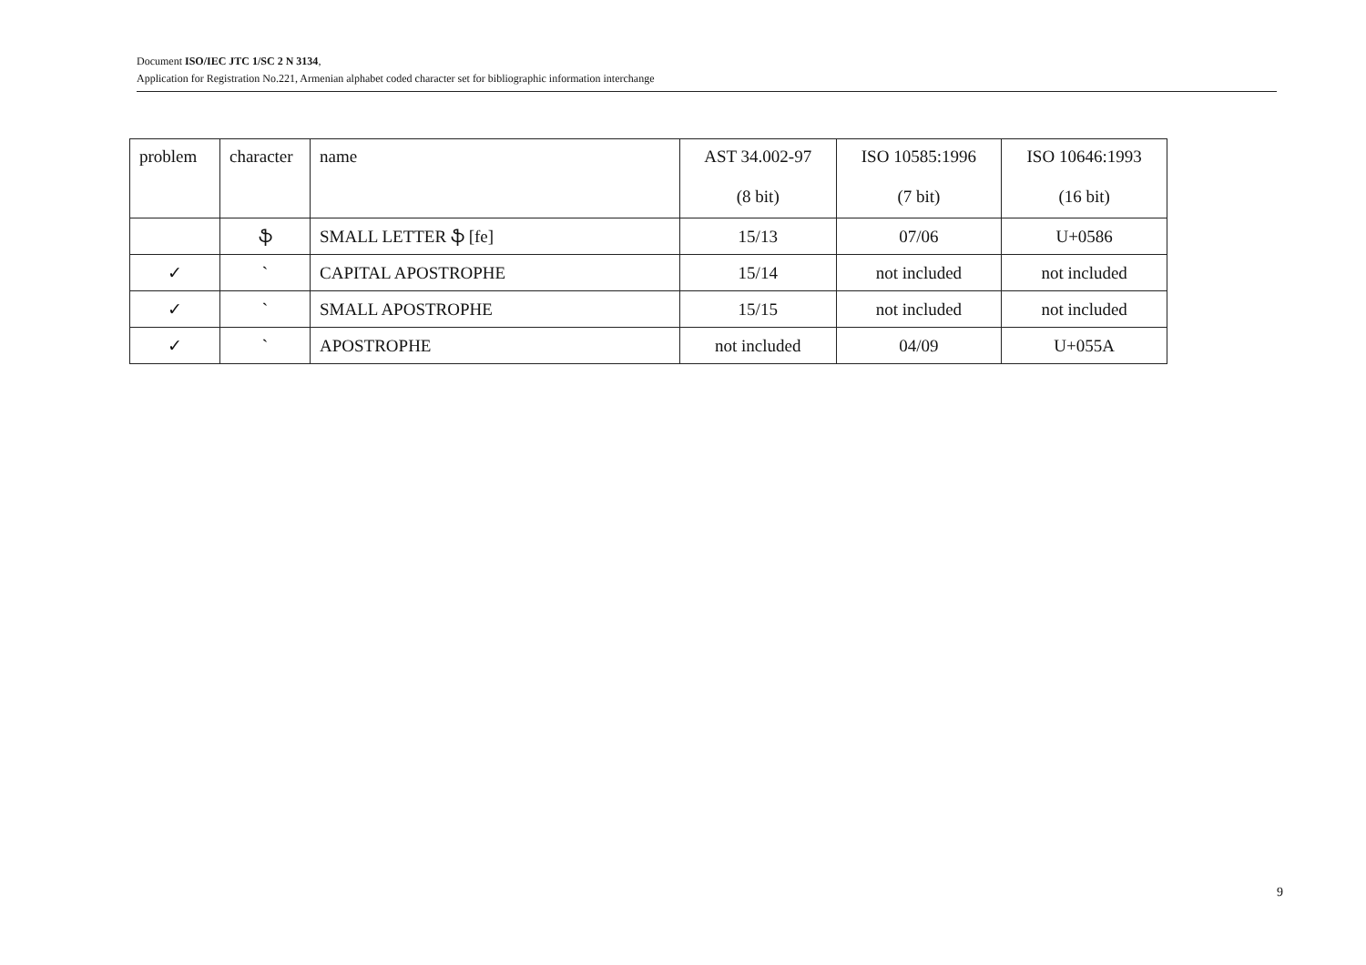Document ISO/IEC JTC 1/SC 2 N 3134,
Application for Registration No.221, Armenian alphabet coded character set for bibliographic information interchange
| problem | character | name | AST 34.002-97 (8 bit) | ISO 10585:1996 (7 bit) | ISO 10646:1993 (16 bit) |
| --- | --- | --- | --- | --- | --- |
| | ֆ | SMALL LETTER ֆ [fe] | 15/13 | 07/06 | U+0586 |
| ✓ | ` | CAPITAL APOSTROPHE | 15/14 | not included | not included |
| ✓ | ` | SMALL APOSTROPHE | 15/15 | not included | not included |
| ✓ | ` | APOSTROPHE | not included | 04/09 | U+055A |
9